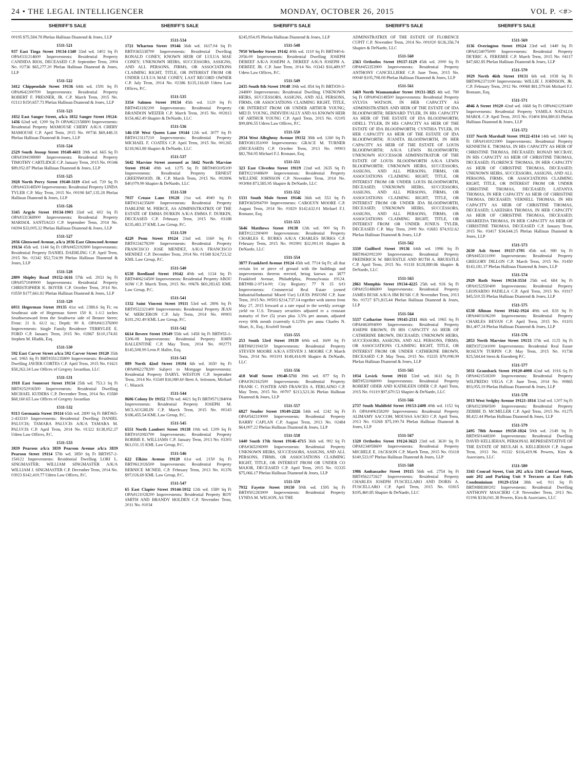24 • THE LEGAL INTELLIGENCER MONDAY, OCTOBER 26, 2015 VOL P. <#>
SHERIFF'S SALE SHERIFF'S SALE SHERIFF'S SALE SHERIFF'S SALE SHERIFF'S SALE
00195 $75,584.78 Phelan Hallinan Diamond & Jones, LLP
1511-521
937 East Tioga Street 19134-1340 33rd wd. 1402 Sq Ft OPA#331214600 Improvements: Residential Property CANDIDA RIOS, DECEASED C.P. September Term, 2004 No. 02736 $65,277.20 Phelan Hallinan Diamond & Jones, LLP
1511-522
3412 Chippendale Street 19136 64th wd. 1591 Sq Ft OPA#642200700 Improvements: Residential Property ROBERT F. PRESNER, JR. C.P. March Term, 2015 No. 02113 $150,657.73 Phelan Hallinan Diamond & Jones, LLP
1511-523
1832 East Sanger Street, a/k/a 1832 Sanger Street 19124-1436 62nd wd. 1200 Sq Ft OPA#622158800 Improvements: Residential Property MAMOUSE CHERY A/K/A CHERY MAMOUSE C.P. April Term, 2015 No. 00736 $69,448.31 Phelan Hallinan Diamond & Jones, LLP
1511-524
2529 South Jessup Street 19148-4411 39th wd. 665 Sq Ft OPA#394198980 Improvements: Residential Property TIMOTHY CARTLIDGE C.P. January Term, 2015 No. 00346 $89,052.87 Phelan Hallinan Diamond & Jones, LLP
1511-525
3928 North Percy Street 19140-3119 43rd wd. 720 Sq Ft OPA#433148500 Improvements: Residential Property LINDA TYLER C.P. May Term, 2015 No. 00198 $47,135.28 Phelan Hallinan Diamond & Jones, LLP
1511-526
3345 Argyle Street 19134-1903 33rd wd. 602 Sq Ft OPA#331368900 Improvements: Residential Property MARISOL SANTIAGO C.P. September Term, 2014 No. 04394 $33,005.32 Phelan Hallinan Diamond & Jones, LLP
1511-527
2036 Glenwood Avenue, a/k/a 2036 East Glenwood Avenue 19134 45th wd. 1144 Sq Ft OPA#452192800 Improvements: Residential Property DANIEL DAEHLING C.P. April Term, 2015 No. 02342 $52,724.99 Phelan Hallinan Diamond & Jones, LLP
1511-528
2809 Shipley Road 19152-1616 57th wd. 2933 Sq Ft OPA#571049900 Improvements: Residential Property CHRISTOPHER K. BOYER C.P. October Term, 2014 No. 03550 $177,661.82 Phelan Hallinan Diamond & Jones, LLP
1511-529
6031 Hegerman Street 19135 41st wd. 2388.6 Sq Ft; on Southeast side of Hegerman Street 150 ft. 1-1/2 inches Southwestward from the Southwest side of Benner Street; Front: 21 ft. 61/2 in.; Depth: 90 ft. OPA#411376900 Improvements: Single Family Residence TERRYLEE E. FORD C.P. January Term, 2015 No. 02867 $110,174.81 Stephen M. Hladik, Esq.
1511-530
592 East Carver Street a/k/a 592 Carver Street 19120 35th wd. 1065 Sq Ft BRT#351235800 Improvements: Residential Dwelling JAVIER CORTES C.P. April Term, 2015 No. 01621 $58,263.34 Law Offices of Gregory Javardian, LLC
1511-531
1918 East Somerset Street 19134 25th wd. 753.3 Sq Ft BRT#252016500 Improvements: Residential Dwelling MICHAEL KUDERS C.P. December Term, 2014 No. 03580 $68,160.65 Law Offices of Gregory Javardian
1511-532
9313 Germania Street 19114 65th wd. 2800 Sq Ft BRT#65-2-433310 Improvements: Residential Dwelling DANIEL PALUCIS; TAMARA PALUCIS A/K/A TAMARA M. PALUCIS C.P. April Term, 2014 No. 01322 $138,952.37 Udren Law Offices, P.C.
1511-533
3839 Pearson a/k/a 3839 Pearson Avenue a/k/a 3839 Pearson Street 19114 57th wd. 3850 Sq Ft BRT#57-2-154122 Improvements: Residential Dwelling LORI L. SINGMASTER; WILLIAM SINGMASTER A/K/A WILLIAM J. SINGMASTER C.P. December Term, 2014 No. 03923 $142,419.77 Udren Law Offices, P.C.
1511-534
1721 Wharton Street 19146 36th wd. 1617.04 Sq Ft BRT#365338700 Improvements: Residential Dwelling RONALD CONEY, KNOWN HEIR OF LULUA MAE CONEY; UNKNOWN HEIRS, SUCCESSORS, ASSIGNS, AND ALL PERSONS, FIRMS, OR ASSOCIATIONS CLAIMING RIGHT, TITLE, OR INTEREST FROM OR UNDER LULUA MAE CONEY, LAST RECORD OWNER C.P. July Term, 2014 No. 02386 $135,116.69 Udren Law Offices, P.C.
1511-535
3354 Salmon Street 19134 45th wd. 1120 Sq Ft BRT#451182200 Improvements: Residential Property BRANDON WEIZER C.P. March Term, 2015 No. 002813 $154,462.49 Shapiro & DeNardo, LLC
1511-536
146-150 West Queen Lane 19144 12th wd. 3077 Sq Ft BRT#123117210 Improvements: Residential Property MICHAEL F. COATES C.P. April Term, 2015 No. 001265 $218,963.88 Shapiro & DeNardo, LLC
1511-537
5642 Marvine Street assessed as 5642 North Marvine Street 19141 49th wd. 1275 Sq Ft BRT#493105100 Improvements: Residential Property ERNEST GREENWOOD, JR. C.P. March Term, 2015 No. 002806 $40,079.99 Shapiro & DeNardo, LLC
1511-538
7037 Crease Lane 19128 21st wd. 4949 Sq Ft BRT#214235600 Improvements: Residential Property DARLENE M. PIERCE, AS ADMINISTRATRIX OF THE ESTATE OF EMMA DURKIN A/K/A EMMA F. DURKIN, DECEASED C.P. February Term, 2015 No. 03188 $235,483.37 KML Law Group, P.C.
1511-539
4220 Penn Street 19124 23rd wd. 1160 Sq Ft BRT#234278200 Improvements: Residential Property FRANCISCO JOSE MENDEZ, A/K/A FRANCISCO MENDEZ C.P. December Term, 2014 No. 01548 $24,723.32 KML Law Group, P.C.
1511-540
6538 Reedland Street 19142 40th wd. 1134 Sq Ft BRT#406214500 Improvements: Residential Property ABOU SOW C.P. March Term, 2015 No. 00676 $69,283.65 KML Law Group, P.C.
1511-541
1332 Saint Vincent Street 19111 53rd wd. 2806 Sq Ft BRT#532321400 Improvements: Residential Property JEAN W. MERCERON C.P. July Term, 2014 No. 00903 $181,292.49 KML Law Group, P.C.
1511-542
6614 Revere Street 19149 55th wd. 1458 Sq Ft BRT#55-1-5306-08 Improvements: Residential Property JOHN BALLENTINE C.P. May Term, 2014 No. 002771 $145,508.99 Leon P. Haller, Esq.
1511-543
889 North 42nd Street 19104 6th wd. 1650 Sq Ft OPA#062278200 Subject to Mortgage Improvements: Residential Property DARYL WESTON C.P. September Term, 2014 No. 03349 $16,980.60 Brett A. Solomon, Michael C. Mazack
1511-544
8606 Colony Dr 19152 57th wd. 4421 Sq Ft BRT#571284004 Improvements: Residential Property JOSEPH M. MCLAUGHLIN C.P. March Term, 2015 No. 00243 $186,455.54 KML Law Group, P.C.
1511-545
6551 North Lambert Street 19138 10th wd. 1209 Sq Ft BRT#102083700 Improvements: Residential Property BOBBIE E. WILLIAMS C.P. January Term, 2013 No. 03303 $61,031.15 KML Law Group, P.C.
1511-546
622 Elkins Avenue 19120 61st wd. 2150 Sq Ft BRT#612026500 Improvements: Residential Property BERNICE MCNEIL C.P. February Term, 2013 No. 01376 $97,026.69 KML Law Group, P.C.
1511-547
65 East Clapier Street 19144-5932 12th wd. 1580 Sq Ft OPA#121028200 Improvements: Residential Property ROY SMITH AND BRANDY HOLDEN C.P. November Term, 2011 No. 01034
$245,954.05 Phelan Hallinan Diamond & Jones, LLP
1511-548
7050 Wheeler Street 19142 40th wd. 1110 Sq Ft BRT#40-6-2056-00 Improvements: Residential Dwelling JOSEPH DEREEF A/K/A JOSEPH A. DEREEF A/K/A JOSEPH A. DEREEF, JR. C.P. June Term, 2014 No. 03343 $16,489.97 Udren Law Offices, P.C.
1511-549
2435 South 8th Street 19148 39th wd. 854 Sq Ft BRT#39-3-244800 Improvements: Residential Dwelling UNKNOWN HEIRS, SUCCESSORS, ASSIGNS, AND ALL PERSONS, FIRMS, OR ASSOCIATIONS CLAIMING RIGHT, TITLE, OR INTEREST FROM OR UNDER ARTHUR YOUNG; MEI D. YOUNG, INDIVIDUALLY AND AS KNOWN HEIR OF ARTHUR YOUNG C.P. April Term, 2015 No. 02105 $99,806.55 Udren Law Offices, P.C.
1511-550
2934 West Allegheny Avenue 19132 38th wd. 1260 Sq Ft BRT#381351000 Improvements: GRACE M. TURNER (DECEASED) C.P. October Term, 2013 No. 00903 $82,784.95 Michael F.J. Romano, Esq.
1511-551
323 East Cliveden Street 19119 22nd wd. 2635 Sq Ft BRT#221048600 Improvements: Residential Property WILLENE JOHNSON C.P. November Term, 2014 No. 003084 $73,585.95 Shapiro & DeNardo, LLC
1511-552
1331 South Mole Street 19146 36th wd. 553 Sq Ft BRT#365094700 Improvements: CAROLYN MOORE C.P. August Term, 2014 No. 01829 $142,632.01 Michael F.J. Romano, Esq.
1511-553
5646 Matthews Street 19138 12th wd. 900 Sq Ft BRT#122290400 Improvements: Residential Property CHARLES E. BURKS A/K/A CHARLES BURKS C.P. February Term, 2015 No. 002991 $32,091.91 Shapiro & DeNardo, LLC
1511-554
3877 Frankford Avenue 19124 45th wd. 7714 Sq Ft; all that certain lot or piece of ground with the buildings and improvements thereon erected, being known as 3877 Frankford Avenue, Philadelphia, Pennsylvania 19124. BRT#88-2-9714-00; City Registry: 77 N 15 S/O Improvements: Commercial Real Estate (zoned Industrial/Industrial Mixed Use) LOUIS PAVONI C.P. June Term, 2015 No. 00593 $214,737.14 together with interst from May 27, 2015 forward at a rate equal to the weekly average yield on U.S. Treasury securities adjusted to a constant maturity of five (5) years plus 3.5% per annum, adjusted every 60th month (currently 6.125% per annu Charles N. Shurr, Jr., Esq.; Kozloff Stoudt
1511-555
253 South 53rd Street 19139 60th wd. 1600 Sq Ft BRT#602194150 Improvements: Residential Property STEVEN MOORE A/K/A STEVEN J. MOORE C.P. March Term, 2014 No. 003191 $148,414.08 Shapiro & DeNardo, LLC
1511-556
418 Wolf Street 19148-5711 39th wd. 877 Sq Ft OPA#392162500 Improvements: Residential Property FRANK C. FOSTER AND FRANCES A. FERLAINO C.P. May Term, 2015 No. 00707 $213,523.36 Phelan Hallinan Diamond & Jones, LLP
1511-557
6827 Souder Street 19149-2226 54th wd. 1242 Sq Ft OPA#542319000 Improvements: Residential Property BARRY CAPLAN C.P. August Term, 2013 No. 02484 $64,097.22 Phelan Hallinan Diamond & Jones, LLP
1511-558
1440 South 17th Street 19146-4715 36th wd. 992 Sq Ft OPA#365206900 Improvements: Residential Property UNKNOWN HEIRS, SUCCESSORS, ASSIGNS, AND ALL PERSONS, FIRMS, OR ASSOCIATIONS CLAIMING RIGHT, TITLE, OR INTEREST FROM OR UNDER CO MAJOR, DECEASED C.P. April Term, 2015 No. 02335 $75,066.17 Phelan Hallinan Diamond & Jones, LLP
1511-559
7932 Fayette Street 19150 50th wd. 1595 Sq Ft BRT#502283900 Improvements: Residential Property LYNDA M. WILSON, AS THE
ADMINSTRATRIX OF THE ESTATE OF FLORENCE CUPIT C.P. November Term, 2014 No. 001020 $126,356.74 Shapiro & DeNardo, LLC
1511-560
2363 Orthodox Street 19137-1129 45th wd. 2000 Sq Ft OPA#453353900 Improvements: Residential Property ANTHONY CANCELLIERE C.P. June Term, 2015 No. 00040 $105,708.08 Phelan Hallinan Diamond & Jones, LLP
1511-561
1469 North Wannamaker Street 19131-3825 4th wd. 780 Sq Ft OPA#043148500 Improvements: Residential Property SYLVIA WATSON, IN HER CAPACITY AS ADMINISTRATRIX AND HEIR OF THE ESTATE OF IDA BLOODWORTH; BERNARD TYLER, IN HIS CAPACITY AS HEIR OF THE ESTATE OF IDA BLOODWORTH; ODELL TYLER, IN HIS CAPACITY AS HEIR OF THE ESTATE OF IDA BLOODWORTH; CYNTHIA TYLER, IN HER CAPACITY AS HEIR OF THE ESTATE OF IDA BLOODWORTH; JUANITA BLOODWORTH, IN HER CAPACITY AS HEIR OF THE ESTATE OF LOUIS BLOODWORTH; A/K/A LEWIS BLOODWORTH; UNKNOWN SUCCESSOR ADMINISTRATOR OF THE ESTATE OF LOUIS BLOODWORTH A/K/A LEWIS BLOODWORTH; UNKNOWN HEIRS, SUCCESSORS, ASSIGNS, AND ALL PERSONS, FIRMS, OR ASSOCIATIONS CLAIMING RIGHT, TITLE, OR INTEREST FROM OR UNDER LOUIS BLOODWORTH, DECEASED; UNKNOWN HEIRS, SUCCESSORS, ASSIGNS, AND ALL PERSONS, FIRMS, OR ASSOCIATIONS CLAIMING RIGHT, TITLE, OR INTEREST FROM OR UNDER IDA BLOODWORTH, DECEASED; UNKNOWN HEIRS, SUCCESSORS, ASSIGNS, AND ALL PERSONS, FIRMS, OR ASSOCIATIONS CLAIMING RIGHT, TITLE, OR INTEREST FROM OR UNDER JUNIUS TYLER, DECEASED C.P. May Term, 2009 No. 02683 $74,932.62 Phelan Hallinan Diamond & Jones, LLP
1511-562
3330 Guilford Street 19136 64th wd. 1996 Sq Ft BRT#642092200 Improvements: Residential Property FREDERICK W. BRUESTLE AND RUTH A. BRUESTLE C.P. April Term, 2015 No. 01118 $128,880.86 Shapiro & DeNardo, LLC
1511-563
2861 Memphis Street 19134-4225 25th wd. 926 Sq Ft OPA#251486800 Improvements: Residential Property JAMES BUSK A/K/A JIM BUSK C.P. November Term, 2013 No. 01727 $71,815.44 Phelan Hallinan Diamond & Jones, LLP
1511-564
5537 Catharine Street 19143-2511 46th wd. 1065 Sq Ft OPA#463094000 Improvements: Residential Property JOSEPH BROWN, IN HIS CAPACITY AS HEIR OF CATHERINE BROWN, DECEASED; UNKNOWN HEIRS, SUCCESSORS, ASSIGNS, AND ALL PERSONS, FIRMS, OR ASSOCIATIONS CLAIMING RIGHT, TITLE, OR INTEREST FROM OR UNDER CATHERINE BROWN, DECEASED C.P. May Term, 2015 No. 03335 $70,098.99 Phelan Hallinan Diamond & Jones, LLP
1511-565
1034 Levick Street 19111 53rd wd. 1611 Sq Ft BRT#531068000 Improvements: Residential Property ROBERT ODER AND KATHLEEN ODER C.P. April Term, 2015 No. 01119 $97,670.53 Shapiro & DeNardo, LLC
1511-566
2737 South Muhlfeld Street 19153-2408 40th wd. 1152 Sq Ft OPA#406158200 Improvements: Residential Property ALIMAMY SACCOH; MOUSSA SACKO C.P. April Term, 2013 No. 03268 $75,190.74 Phelan Hallinan Diamond & Jones, LLP
1511-567
1320 Orthodox Street 19124-3623 23rd wd. 3630 Sq Ft OPA#234058600 Improvements: Residential Property MICHELE E. JACKSON C.P. March Term, 2015 No. 03118 $140,533.97 Phelan Hallinan Diamond & Jones, LLP
1511-568
1986 Ambassador Street 19115 56th wd. 2754 Sq Ft BRT#562272627 Improvements: Residential Property CHARLES JOSEPH FUSCELLARO AND DORIS A. FUSCELLARO C.P. April Term, 2015 No. 02815 $195,460.85 Shapiro & DeNardo, LLC
1511-569
1136 Overington Street 19124 23rd wd. 1449 Sq Ft OPA#234075000 Improvements: Residential Property DE'ERIC A. FEREBEE C.P. March Term, 2015 No. 04117 $47,682.85 Phelan Hallinan Diamond & Jones, LLP
1511-570
1029 North 46th Street 19131 6th wd. 1038 Sq Ft BRT#062371100 Improvements: WILLIE J. JOHNSON, JR. C.P. February Term, 2012 No. 00068 $81,579.66 Michael F.J. Romano, Esq.
1511-571
4846 A Street 19120 42nd wd. 1668 Sq Ft OPA#421293400 Improvements: Residential Property YAMILA NATALIA MAROL C.P. April Term, 2015 No. 03404 $94,880.83 Phelan Hallinan Diamond & Jones, LLP
1511-572
1337 North Marshall Street 19122-4314 14th wd. 1460 Sq Ft OPA#141021900 Improvements: Residential Property KENNETH E. THOMAS, IN HIS CAPACITY AS HEIR OF CHRISTINE THOMAS, DECEASED; RONAD MCCRAY, IN HIS CAPACITY AS HEIR OF CHRISTINE THOMAS, DECEASED; FLORENCE THOMAS, IN HER CAPACITY AS HEIR OF CHRISTINE THOMAS, DECEASED; UNKNOWN HEIRS, SUCCESSORS, ASSIGNS, AND ALL PERSONS, FIRMS, OR ASSOCIATIONS CLAIMING RIGHT, TITLE, OR INTEREST FROM OR UNDER CHRISTINE THOMAS, DECEASED; LATANYA THOMAS, IN HER CAPACITY AS HEIR OF CHRISTINE THOMAS, DECEASED; VERNELL THOMAS, IN HIS CAPACITY AS HEIR OF CHRISTINE THOMAS, DECEASED; LAKEISHA THOMAS, IN HER CAPACITY AS HEIR OF CHRISTINE THOMAS, DECEASED; SHAREEDA THOMAS, IN HER CAPACITY AS HEIR OF CHRISTINE THOMAS, DECEASED C.P. January Term, 2015 No. 03417 $34,644.25 Phelan Hallinan Diamond & Jones, LLP
1511-573
2630 Ash Street 19137-1705 45th wd. 980 Sq Ft OPA#453111000 Improvements: Residential Property GREGORY DILLON C.P. March Term, 2015 No. 01450 $143,181.37 Phelan Hallinan Diamond & Jones, LLP
1511-574
2929 Ruth Street 19134-3534 25th wd. 684 Sq Ft OPA#252550400 Improvements: Residential Property LEONARDO PADILLA C.P. April Term, 2015 No. 01917 $45,510.55 Phelan Hallinan Diamond & Jones, LLP
1511-575
6538 Allman Street 19142-1924 40th wd. 828 Sq Ft OPA#403106200 Improvements: Residential Property CHARLES BEVAN C.P. April Term, 2015 No. 01103 $61,407.24 Phelan Hallinan Diamond & Jones, LLP
1511-576
2853 North Marvine Street 19133 37th wd. 1125 Sq Ft BRT#372241000 Improvements: Residential Real Estate ROSLYN TURPIN C.P. May Term, 2015 No. 01736 $25,544.64 Stern & Eisenberg P.C.
1511-577
5031 Gransback Street 19120-4008 42nd wd. 1016 Sq Ft OPA#421518300 Improvements: Residential Property WILFREDO VEGA C.P. June Term, 2014 No. 00865 $93,055.19 Phelan Hallinan Diamond & Jones, LLP
1511-578
3013 West Sedgley Avenue 19121-1814 32nd wd. 1207 Sq Ft OPA#323060500 Improvements: Residential Property ZEBBIE D. MCMILLER C.P. April Term, 2015 No. 01275 $8,422.44 Phelan Hallinan Diamond & Jones, LLP
1511-579
2495 78th Avenue 19150-1824 50th wd. 2149 Sq Ft BRT#501448300 Improvements: Residential Dwelling DAVID KELLIEHAN, PERSONAL REPRESENTATIVE OF THE ESTATE OF BEULAH A. KELLIEHAN C.P. August Term, 2013 No. 01332 $116,419.96 Powers, Kirn & Associates, LLC
1511-580
3343 Conrad Street, Unit 202 a/k/a 3343 Conrad Street, unit 202 and Parking Unit 9 Terraces at East Falls Condominium 19129-1514 38th wd. 911 Sq Ft BRT#888380202 Improvements: Residential Dwelling ANTHONY MASCIERI C.P. November Term, 2013 No. 02196 $336,041.38 Powers, Kirn & Associates, LLC